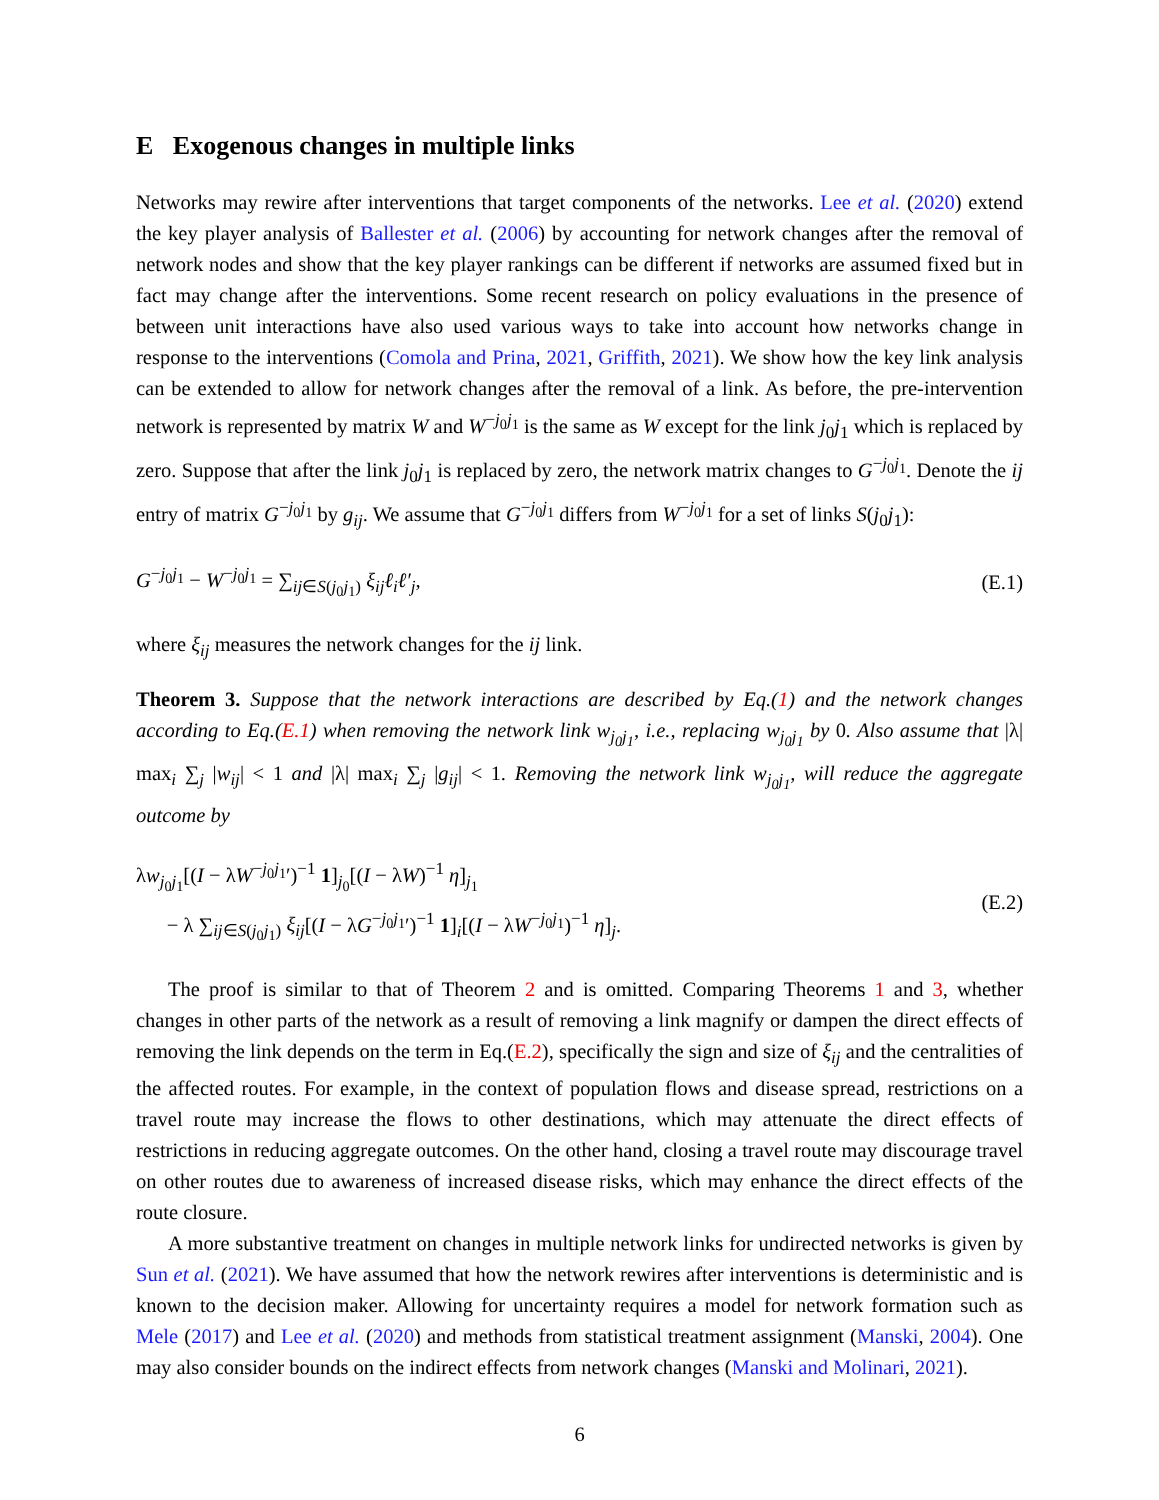E Exogenous changes in multiple links
Networks may rewire after interventions that target components of the networks. Lee et al. (2020) extend the key player analysis of Ballester et al. (2006) by accounting for network changes after the removal of network nodes and show that the key player rankings can be different if networks are assumed fixed but in fact may change after the interventions. Some recent research on policy evaluations in the presence of between unit interactions have also used various ways to take into account how networks change in response to the interventions (Comola and Prina, 2021, Griffith, 2021). We show how the key link analysis can be extended to allow for network changes after the removal of a link. As before, the pre-intervention network is represented by matrix W and W<sup>−j<sub>0</sub>j<sub>1</sub></sup> is the same as W except for the link j<sub>0</sub>j<sub>1</sub> which is replaced by zero. Suppose that after the link j<sub>0</sub>j<sub>1</sub> is replaced by zero, the network matrix changes to G<sup>−j<sub>0</sub>j<sub>1</sub></sup>. Denote the ij entry of matrix G<sup>−j<sub>0</sub>j<sub>1</sub></sup> by g<sub>ij</sub>. We assume that G<sup>−j<sub>0</sub>j<sub>1</sub></sup> differs from W<sup>−j<sub>0</sub>j<sub>1</sub></sup> for a set of links S(j<sub>0</sub>j<sub>1</sub>):
G<sup>−j<sub>0</sub>j<sub>1</sub></sup> − W<sup>−j<sub>0</sub>j<sub>1</sub></sup> = ∑<sub>ij∈S(j<sub>0</sub>j<sub>1</sub>)</sub> ξ<sub>ij</sub>ℓ<sub>i</sub>ℓ′<sub>j</sub>, (E.1)
where ξ<sub>ij</sub> measures the network changes for the ij link.
Theorem 3. Suppose that the network interactions are described by Eq.(1) and the network changes according to Eq.(E.1) when removing the network link w<sub>j<sub>0</sub>j<sub>1</sub></sub>, i.e., replacing w<sub>j<sub>0</sub>j<sub>1</sub></sub> by 0. Also assume that |λ| max<sub>i</sub> ∑<sub>j</sub> |w<sub>ij</sub>| < 1 and |λ| max<sub>i</sub> ∑<sub>j</sub> |g<sub>ij</sub>| < 1. Removing the network link w<sub>j<sub>0</sub>j<sub>1</sub></sub>, will reduce the aggregate outcome by
λw<sub>j<sub>0</sub>j<sub>1</sub></sub>[(I − λW<sup>−j<sub>0</sub>j<sub>1</sub></sup>′)<sup>−1</sup> 1]<sub>j<sub>0</sub></sub>[(I − λW)<sup>−1</sup> η]<sub>j<sub>1</sub></sub>
− λ ∑<sub>ij∈S(j<sub>0</sub>j<sub>1</sub>)</sub> ξ<sub>ij</sub>[(I − λG<sup>−j<sub>0</sub>j<sub>1</sub></sup>′)<sup>−1</sup> 1]<sub>i</sub>[(I − λW<sup>−j<sub>0</sub>j<sub>1</sub></sup>)<sup>−1</sup> η]<sub>j</sub>. (E.2)
The proof is similar to that of Theorem 2 and is omitted. Comparing Theorems 1 and 3, whether changes in other parts of the network as a result of removing a link magnify or dampen the direct effects of removing the link depends on the term in Eq.(E.2), specifically the sign and size of ξ<sub>ij</sub> and the centralities of the affected routes. For example, in the context of population flows and disease spread, restrictions on a travel route may increase the flows to other destinations, which may attenuate the direct effects of restrictions in reducing aggregate outcomes. On the other hand, closing a travel route may discourage travel on other routes due to awareness of increased disease risks, which may enhance the direct effects of the route closure.
A more substantive treatment on changes in multiple network links for undirected networks is given by Sun et al. (2021). We have assumed that how the network rewires after interventions is deterministic and is known to the decision maker. Allowing for uncertainty requires a model for network formation such as Mele (2017) and Lee et al. (2020) and methods from statistical treatment assignment (Manski, 2004). One may also consider bounds on the indirect effects from network changes (Manski and Molinari, 2021).
6